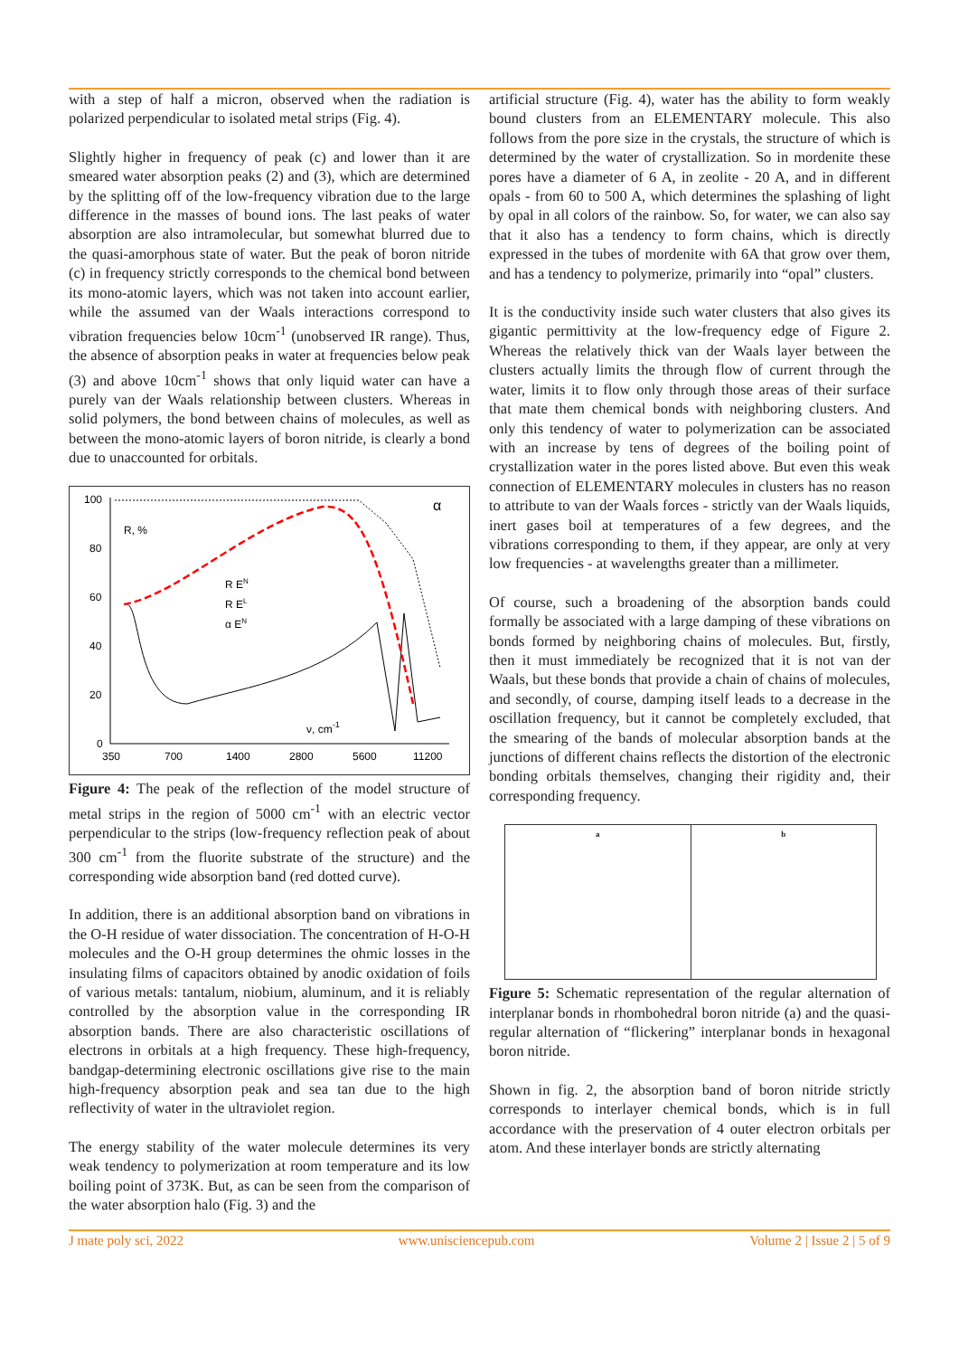with a step of half a micron, observed when the radiation is polarized perpendicular to isolated metal strips (Fig. 4).
Slightly higher in frequency of peak (c) and lower than it are smeared water absorption peaks (2) and (3), which are determined by the splitting off of the low-frequency vibration due to the large difference in the masses of bound ions. The last peaks of water absorption are also intramolecular, but somewhat blurred due to the quasi-amorphous state of water. But the peak of boron nitride (c) in frequency strictly corresponds to the chemical bond between its mono-atomic layers, which was not taken into account earlier, while the assumed van der Waals interactions correspond to vibration frequencies below 10cm<sup>-1</sup> (unobserved IR range). Thus, the absence of absorption peaks in water at frequencies below peak (3) and above 10cm<sup>-1</sup> shows that only liquid water can have a purely van der Waals relationship between clusters. Whereas in solid polymers, the bond between chains of molecules, as well as between the mono-atomic layers of boron nitride, is clearly a bond due to unaccounted for orbitals.
100
80
60
40
20
0
350
700
1400
2800
5600
11200
R, %
R EN
R EL
α EN
ν, cm-1
α
Figure 4: The peak of the reflection of the model structure of metal strips in the region of 5000 cm<sup>-1</sup> with an electric vector perpendicular to the strips (low-frequency reflection peak of about 300 cm<sup>-1</sup> from the fluorite substrate of the structure) and the corresponding wide absorption band (red dotted curve).
In addition, there is an additional absorption band on vibrations in the O-H residue of water dissociation. The concentration of H-O-H molecules and the O-H group determines the ohmic losses in the insulating films of capacitors obtained by anodic oxidation of foils of various metals: tantalum, niobium, aluminum, and it is reliably controlled by the absorption value in the corresponding IR absorption bands. There are also characteristic oscillations of electrons in orbitals at a high frequency. These high-frequency, bandgap-determining electronic oscillations give rise to the main high-frequency absorption peak and sea tan due to the high reflectivity of water in the ultraviolet region.
The energy stability of the water molecule determines its very weak tendency to polymerization at room temperature and its low boiling point of 373K. But, as can be seen from the comparison of the water absorption halo (Fig. 3) and the
artificial structure (Fig. 4), water has the ability to form weakly bound clusters from an ELEMENTARY molecule. This also follows from the pore size in the crystals, the structure of which is determined by the water of crystallization. So in mordenite these pores have a diameter of 6 A, in zeolite - 20 A, and in different opals - from 60 to 500 A, which determines the splashing of light by opal in all colors of the rainbow. So, for water, we can also say that it also has a tendency to form chains, which is directly expressed in the tubes of mordenite with 6A that grow over them, and has a tendency to polymerize, primarily into “opal” clusters.
It is the conductivity inside such water clusters that also gives its gigantic permittivity at the low-frequency edge of Figure 2. Whereas the relatively thick van der Waals layer between the clusters actually limits the through flow of current through the water, limits it to flow only through those areas of their surface that mate them chemical bonds with neighboring clusters. And only this tendency of water to polymerization can be associated with an increase by tens of degrees of the boiling point of crystallization water in the pores listed above. But even this weak connection of ELEMENTARY molecules in clusters has no reason to attribute to van der Waals forces - strictly van der Waals liquids, inert gases boil at temperatures of a few degrees, and the vibrations corresponding to them, if they appear, are only at very low frequencies - at wavelengths greater than a millimeter.
Of course, such a broadening of the absorption bands could formally be associated with a large damping of these vibrations on bonds formed by neighboring chains of molecules. But, firstly, then it must immediately be recognized that it is not van der Waals, but these bonds that provide a chain of chains of molecules, and secondly, of course, damping itself leads to a decrease in the oscillation frequency, but it cannot be completely excluded, that the smearing of the bands of molecular absorption bands at the junctions of different chains reflects the distortion of the electronic bonding orbitals themselves, changing their rigidity and, their corresponding frequency.
a b
Figure 5: Schematic representation of the regular alternation of interplanar bonds in rhombohedral boron nitride (a) and the quasi-regular alternation of “flickering” interplanar bonds in hexagonal boron nitride.
Shown in fig. 2, the absorption band of boron nitride strictly corresponds to interlayer chemical bonds, which is in full accordance with the preservation of 4 outer electron orbitals per atom. And these interlayer bonds are strictly alternating
J mate poly sci, 2022 www.unisciencepub.com Volume 2 | Issue 2 | 5 of 9